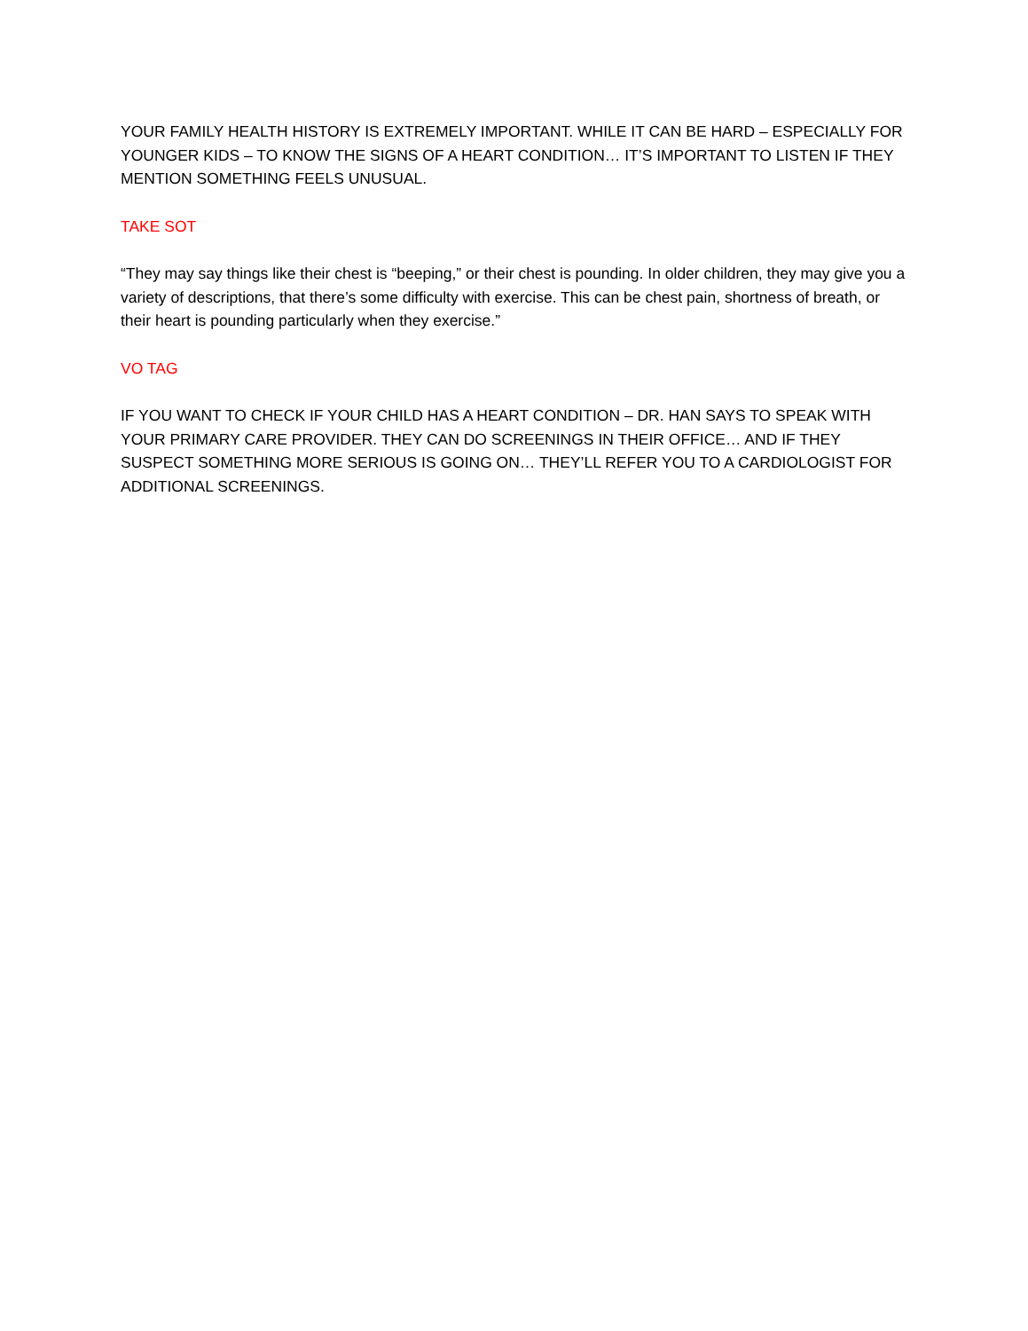YOUR FAMILY HEALTH HISTORY IS EXTREMELY IMPORTANT. WHILE IT CAN BE HARD – ESPECIALLY FOR YOUNGER KIDS – TO KNOW THE SIGNS OF A HEART CONDITION… IT’S IMPORTANT TO LISTEN IF THEY MENTION SOMETHING FEELS UNUSUAL.
TAKE SOT
“They may say things like their chest is “beeping,” or their chest is pounding. In older children, they may give you a variety of descriptions, that there’s some difficulty with exercise. This can be chest pain, shortness of breath, or their heart is pounding particularly when they exercise.”
VO TAG
IF YOU WANT TO CHECK IF YOUR CHILD HAS A HEART CONDITION – DR. HAN SAYS TO SPEAK WITH YOUR PRIMARY CARE PROVIDER. THEY CAN DO SCREENINGS IN THEIR OFFICE… AND IF THEY SUSPECT SOMETHING MORE SERIOUS IS GOING ON… THEY’LL REFER YOU TO A CARDIOLOGIST FOR ADDITIONAL SCREENINGS.